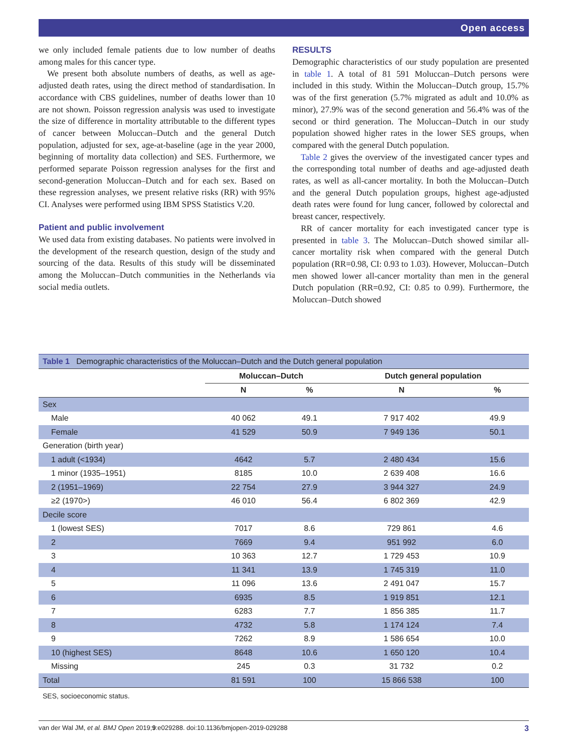Open access
we only included female patients due to low number of deaths among males for this cancer type.
We present both absolute numbers of deaths, as well as age-adjusted death rates, using the direct method of standardisation. In accordance with CBS guidelines, number of deaths lower than 10 are not shown. Poisson regression analysis was used to investigate the size of difference in mortality attributable to the different types of cancer between Moluccan–Dutch and the general Dutch population, adjusted for sex, age-at-baseline (age in the year 2000, beginning of mortality data collection) and SES. Furthermore, we performed separate Poisson regression analyses for the first and second-generation Moluccan–Dutch and for each sex. Based on these regression analyses, we present relative risks (RR) with 95% CI. Analyses were performed using IBM SPSS Statistics V.20.
Patient and public involvement
We used data from existing databases. No patients were involved in the development of the research question, design of the study and sourcing of the data. Results of this study will be disseminated among the Moluccan–Dutch communities in the Netherlands via social media outlets.
RESULTS
Demographic characteristics of our study population are presented in table 1. A total of 81 591 Moluccan–Dutch persons were included in this study. Within the Moluccan–Dutch group, 15.7% was of the first generation (5.7% migrated as adult and 10.0% as minor), 27.9% was of the second generation and 56.4% was of the second or third generation. The Moluccan–Dutch in our study population showed higher rates in the lower SES groups, when compared with the general Dutch population.
Table 2 gives the overview of the investigated cancer types and the corresponding total number of deaths and age-adjusted death rates, as well as all-cancer mortality. In both the Moluccan–Dutch and the general Dutch population groups, highest age-adjusted death rates were found for lung cancer, followed by colorectal and breast cancer, respectively.
RR of cancer mortality for each investigated cancer type is presented in table 3. The Moluccan–Dutch showed similar all-cancer mortality risk when compared with the general Dutch population (RR=0.98, CI: 0.93 to 1.03). However, Moluccan–Dutch men showed lower all-cancer mortality than men in the general Dutch population (RR=0.92, CI: 0.85 to 0.99). Furthermore, the Moluccan–Dutch showed
Table 1 Demographic characteristics of the Moluccan–Dutch and the Dutch general population
| | Moluccan–Dutch | | Dutch general population | |
| --- | --- | --- | --- | --- |
| | N | % | N | % |
| Sex | | | | |
| Male | 40 062 | 49.1 | 7 917 402 | 49.9 |
| Female | 41 529 | 50.9 | 7 949 136 | 50.1 |
| Generation (birth year) | | | | |
| 1 adult (<1934) | 4642 | 5.7 | 2 480 434 | 15.6 |
| 1 minor (1935–1951) | 8185 | 10.0 | 2 639 408 | 16.6 |
| 2 (1951–1969) | 22 754 | 27.9 | 3 944 327 | 24.9 |
| ≥2 (1970>) | 46 010 | 56.4 | 6 802 369 | 42.9 |
| Decile score | | | | |
| 1 (lowest SES) | 7017 | 8.6 | 729 861 | 4.6 |
| 2 | 7669 | 9.4 | 951 992 | 6.0 |
| 3 | 10 363 | 12.7 | 1 729 453 | 10.9 |
| 4 | 11 341 | 13.9 | 1 745 319 | 11.0 |
| 5 | 11 096 | 13.6 | 2 491 047 | 15.7 |
| 6 | 6935 | 8.5 | 1 919 851 | 12.1 |
| 7 | 6283 | 7.7 | 1 856 385 | 11.7 |
| 8 | 4732 | 5.8 | 1 174 124 | 7.4 |
| 9 | 7262 | 8.9 | 1 586 654 | 10.0 |
| 10 (highest SES) | 8648 | 10.6 | 1 650 120 | 10.4 |
| Missing | 245 | 0.3 | 31 732 | 0.2 |
| Total | 81 591 | 100 | 15 866 538 | 100 |
SES, socioeconomic status.
van der Wal JM, et al. BMJ Open 2019;9:e029288. doi:10.1136/bmjopen-2019-029288 3